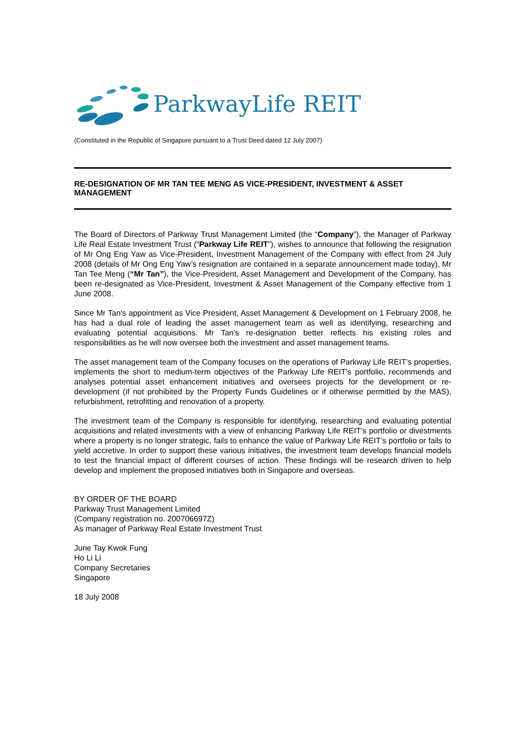ParkwayLife REIT
(Constituted in the Republic of Singapore pursuant to a Trust Deed dated 12 July 2007)
RE-DESIGNATION OF MR TAN TEE MENG AS VICE-PRESIDENT, INVESTMENT & ASSET MANAGEMENT
The Board of Directors of Parkway Trust Management Limited (the “Company”), the Manager of Parkway Life Real Estate Investment Trust (“Parkway Life REIT”), wishes to announce that following the resignation of Mr Ong Eng Yaw as Vice-President, Investment Management of the Company with effect from 24 July 2008 (details of Mr Ong Eng Yaw’s resignation are contained in a separate announcement made today), Mr Tan Tee Meng (“Mr Tan”), the Vice-President, Asset Management and Development of the Company, has been re-designated as Vice-President, Investment & Asset Management of the Company effective from 1 June 2008.
Since Mr Tan's appointment as Vice President, Asset Management & Development on 1 February 2008, he has had a dual role of leading the asset management team as well as identifying, researching and evaluating potential acquisitions. Mr Tan's re-designation better reflects his existing roles and responsibilities as he will now oversee both the investment and asset management teams.
The asset management team of the Company focuses on the operations of Parkway Life REIT’s properties, implements the short to medium-term objectives of the Parkway Life REIT’s portfolio, recommends and analyses potential asset enhancement initiatives and oversees projects for the development or re-development (if not prohibited by the Property Funds Guidelines or if otherwise permitted by the MAS), refurbishment, retrofitting and renovation of a property.
The investment team of the Company is responsible for identifying, researching and evaluating potential acquisitions and related investments with a view of enhancing Parkway Life REIT’s portfolio or divestments where a property is no longer strategic, fails to enhance the value of Parkway Life REIT’s portfolio or fails to yield accretive. In order to support these various initiatives, the investment team develops financial models to test the financial impact of different courses of action. These findings will be research driven to help develop and implement the proposed initiatives both in Singapore and overseas.
BY ORDER OF THE BOARD
Parkway Trust Management Limited
(Company registration no. 200706697Z)
As manager of Parkway Real Estate Investment Trust
June Tay Kwok Fung
Ho Li Li
Company Secretaries
Singapore
18 July 2008